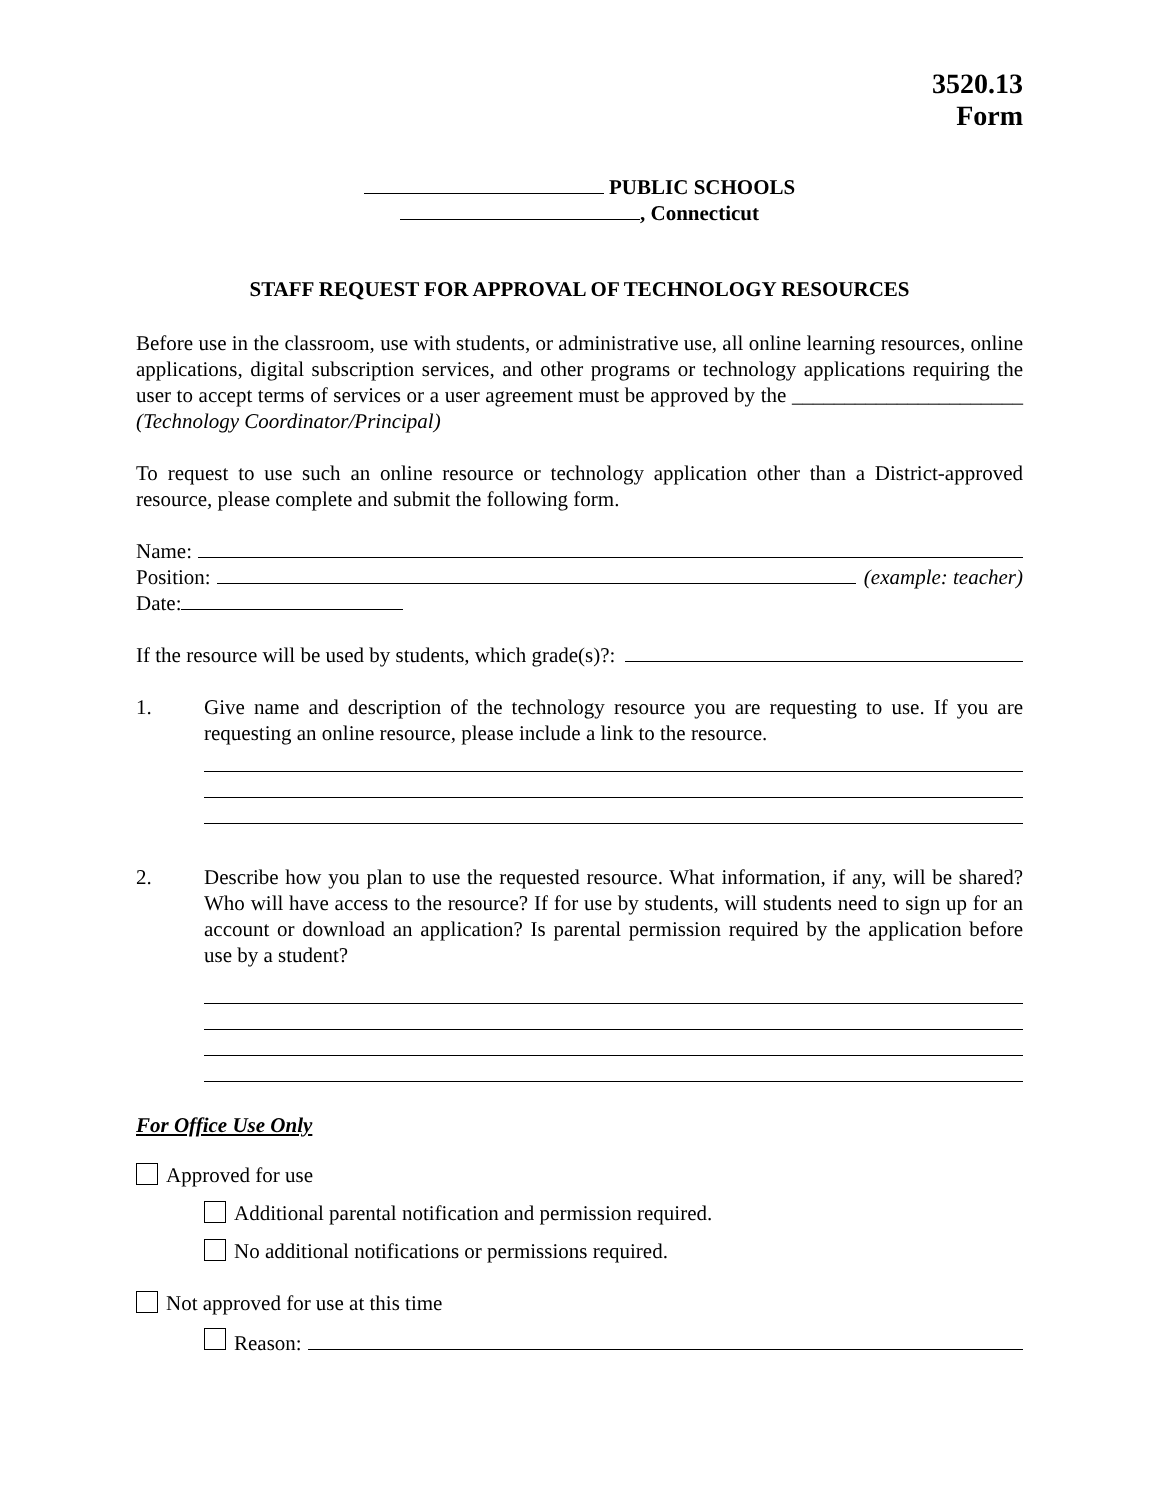3520.13
Form
PUBLIC SCHOOLS
, Connecticut
STAFF REQUEST FOR APPROVAL OF TECHNOLOGY RESOURCES
Before use in the classroom, use with students, or administrative use, all online learning resources, online applications, digital subscription services, and other programs or technology applications requiring the user to accept terms of services or a user agreement must be approved by the ______________________ (Technology Coordinator/Principal)
To request to use such an online resource or technology application other than a District-approved resource, please complete and submit the following form.
Name:
Position: (example: teacher)
Date:
If the resource will be used by students, which grade(s)?:
1. Give name and description of the technology resource you are requesting to use. If you are requesting an online resource, please include a link to the resource.
2. Describe how you plan to use the requested resource. What information, if any, will be shared? Who will have access to the resource? If for use by students, will students need to sign up for an account or download an application? Is parental permission required by the application before use by a student?
For Office Use Only
Approved for use
Additional parental notification and permission required.
No additional notifications or permissions required.
Not approved for use at this time
Reason: